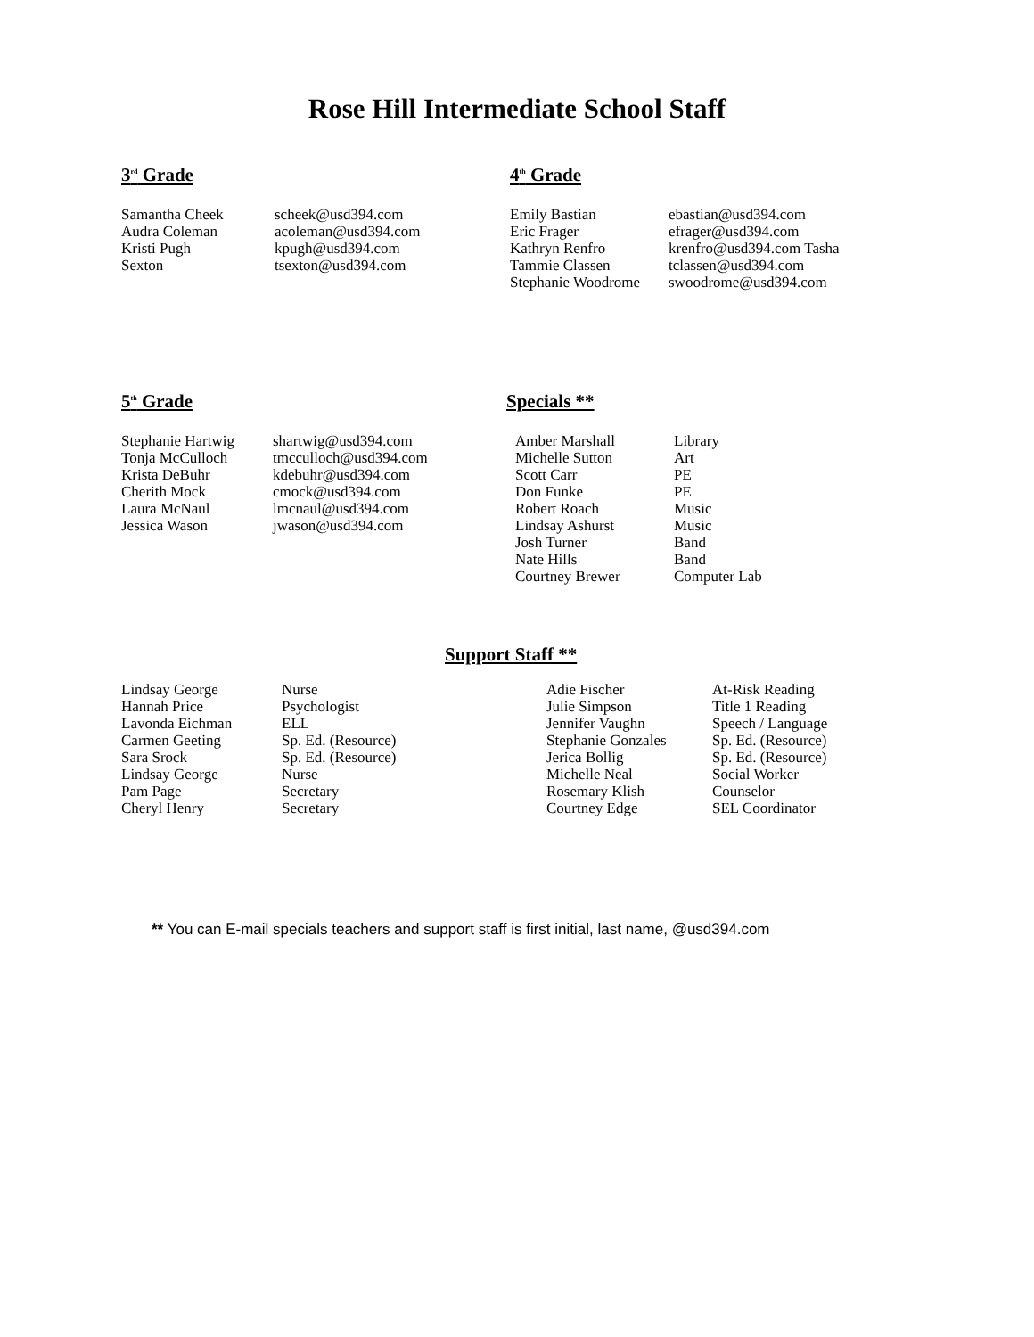Rose Hill Intermediate School Staff
3<sup>rd</sup> Grade
| Samantha Cheek | scheek@usd394.com |
| Audra Coleman | acoleman@usd394.com |
| Kristi Pugh | kpugh@usd394.com |
| Sexton | tsexton@usd394.com |
4<sup>th</sup> Grade
| Emily Bastian | ebastian@usd394.com |
| Eric Frager | efrager@usd394.com |
| Kathryn Renfro | krenfro@usd394.com Tasha |
| Tammie Classen | tclassen@usd394.com |
| Stephanie Woodrome | swoodrome@usd394.com |
5<sup>th</sup> Grade
| Stephanie Hartwig | shartwig@usd394.com |
| Tonja McCulloch | tmcculloch@usd394.com |
| Krista DeBuhr | kdebuhr@usd394.com |
| Cherith Mock | cmock@usd394.com |
| Laura McNaul | lmcnaul@usd394.com |
| Jessica Wason | jwason@usd394.com |
Specials **
| Amber Marshall | Library |
| Michelle Sutton | Art |
| Scott Carr | PE |
| Don Funke | PE |
| Robert Roach | Music |
| Lindsay Ashurst | Music |
| Josh Turner | Band |
| Nate Hills | Band |
| Courtney Brewer | Computer Lab |
Support Staff **
| Lindsay George | Nurse | Adie Fischer | At-Risk Reading |
| Hannah Price | Psychologist | Julie Simpson | Title 1 Reading |
| Lavonda Eichman | ELL | Jennifer Vaughn | Speech / Language |
| Carmen Geeting | Sp. Ed. (Resource) | Stephanie Gonzales | Sp. Ed. (Resource) |
| Sara Srock | Sp. Ed. (Resource) | Jerica Bollig | Sp. Ed. (Resource) |
| Lindsay George | Nurse | Michelle Neal | Social Worker |
| Pam Page | Secretary | Rosemary Klish | Counselor |
| Cheryl Henry | Secretary | Courtney Edge | SEL Coordinator |
** You can E-mail specials teachers and support staff is first initial, last name, @usd394.com